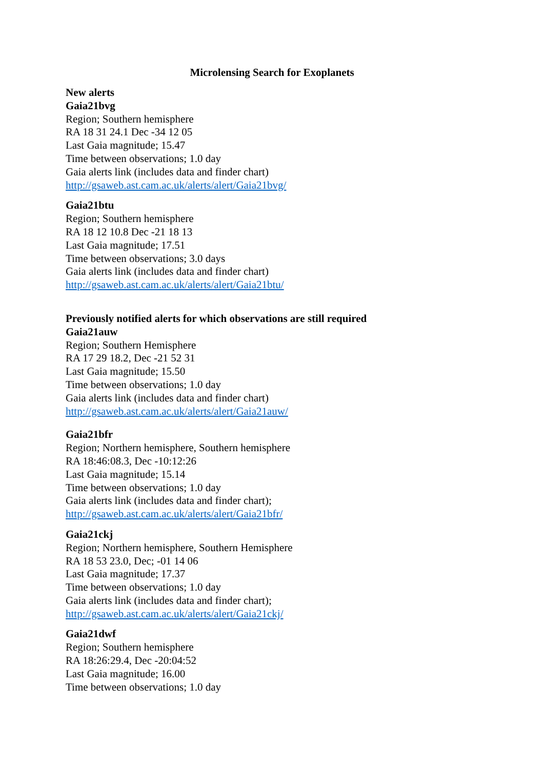Microlensing Search for Exoplanets
New alerts
Gaia21bvg
Region; Southern hemisphere
RA 18 31 24.1 Dec -34 12 05
Last Gaia magnitude; 15.47
Time between observations; 1.0 day
Gaia alerts link (includes data and finder chart)
http://gsaweb.ast.cam.ac.uk/alerts/alert/Gaia21bvg/
Gaia21btu
Region; Southern hemisphere
RA 18 12 10.8 Dec -21 18 13
Last Gaia magnitude; 17.51
Time between observations; 3.0 days
Gaia alerts link (includes data and finder chart)
http://gsaweb.ast.cam.ac.uk/alerts/alert/Gaia21btu/
Previously notified alerts for which observations are still required
Gaia21auw
Region; Southern Hemisphere
RA 17 29 18.2, Dec -21 52 31
Last Gaia magnitude; 15.50
Time between observations; 1.0 day
Gaia alerts link (includes data and finder chart)
http://gsaweb.ast.cam.ac.uk/alerts/alert/Gaia21auw/
Gaia21bfr
Region; Northern hemisphere, Southern hemisphere
RA 18:46:08.3, Dec -10:12:26
Last Gaia magnitude; 15.14
Time between observations; 1.0 day
Gaia alerts link (includes data and finder chart);
http://gsaweb.ast.cam.ac.uk/alerts/alert/Gaia21bfr/
Gaia21ckj
Region; Northern hemisphere, Southern Hemisphere
RA 18 53 23.0, Dec; -01 14 06
Last Gaia magnitude; 17.37
Time between observations; 1.0 day
Gaia alerts link (includes data and finder chart);
http://gsaweb.ast.cam.ac.uk/alerts/alert/Gaia21ckj/
Gaia21dwf
Region; Southern hemisphere
RA 18:26:29.4, Dec -20:04:52
Last Gaia magnitude; 16.00
Time between observations; 1.0 day